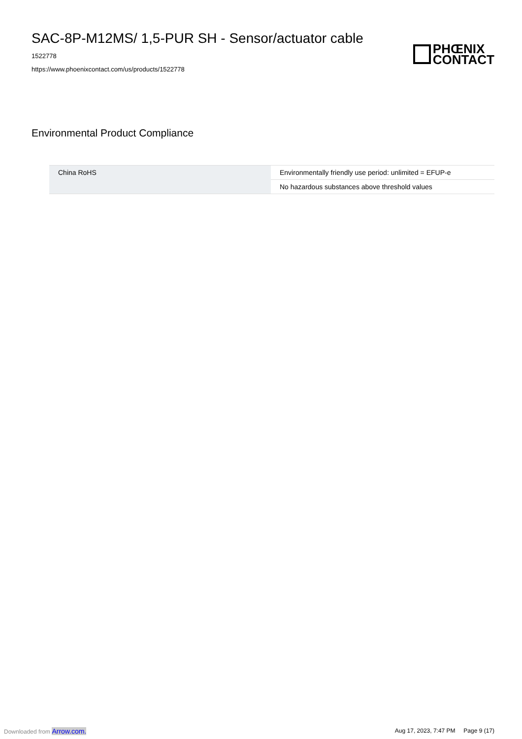SAC-8P-M12MS/ 1,5-PUR SH - Sensor/actuator cable
1522778
https://www.phoenixcontact.com/us/products/1522778
PHŒNIX
CONTACT
Environmental Product Compliance
| China RoHS | Environmentally friendly use period: unlimited = EFUP-e |
| | No hazardous substances above threshold values |
Downloaded from Arrow.com. Aug 17, 2023, 7:47 PM Page 9 (17)